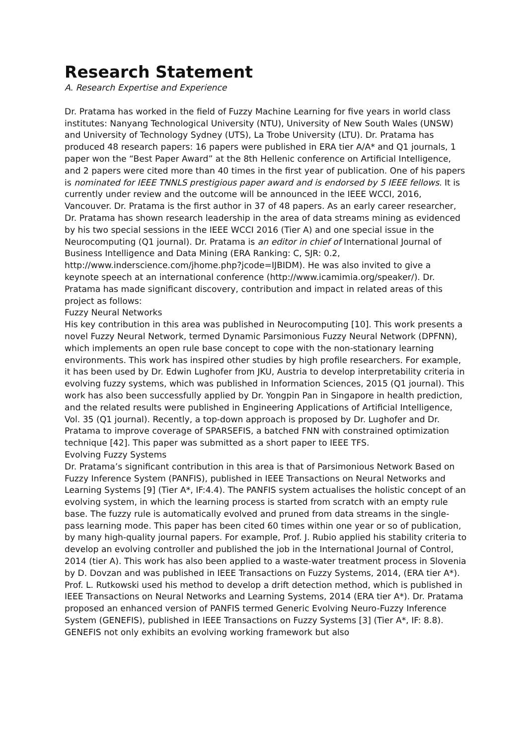Research Statement
A. Research Expertise and Experience
Dr. Pratama has worked in the field of Fuzzy Machine Learning for five years in world class institutes: Nanyang Technological University (NTU), University of New South Wales (UNSW) and University of Technology Sydney (UTS), La Trobe University (LTU). Dr. Pratama has produced 48 research papers: 16 papers were published in ERA tier A/A* and Q1 journals, 1 paper won the “Best Paper Award” at the 8th Hellenic conference on Artificial Intelligence, and 2 papers were cited more than 40 times in the first year of publication. One of his papers is nominated for IEEE TNNLS prestigious paper award and is endorsed by 5 IEEE fellows. It is currently under review and the outcome will be announced in the IEEE WCCI, 2016, Vancouver. Dr. Pratama is the first author in 37 of 48 papers. As an early career researcher, Dr. Pratama has shown research leadership in the area of data streams mining as evidenced by his two special sessions in the IEEE WCCI 2016 (Tier A) and one special issue in the Neurocomputing (Q1 journal). Dr. Pratama is an editor in chief of International Journal of Business Intelligence and Data Mining (ERA Ranking: C, SJR: 0.2, http://www.inderscience.com/jhome.php?jcode=IJBIDM). He was also invited to give a keynote speech at an international conference (http://www.icamimia.org/speaker/). Dr. Pratama has made significant discovery, contribution and impact in related areas of this project as follows:
Fuzzy Neural Networks
His key contribution in this area was published in Neurocomputing [10]. This work presents a novel Fuzzy Neural Network, termed Dynamic Parsimonious Fuzzy Neural Network (DPFNN), which implements an open rule base concept to cope with the non-stationary learning environments. This work has inspired other studies by high profile researchers. For example, it has been used by Dr. Edwin Lughofer from JKU, Austria to develop interpretability criteria in evolving fuzzy systems, which was published in Information Sciences, 2015 (Q1 journal). This work has also been successfully applied by Dr. Yongpin Pan in Singapore in health prediction, and the related results were published in Engineering Applications of Artificial Intelligence, Vol. 35 (Q1 journal). Recently, a top-down approach is proposed by Dr. Lughofer and Dr. Pratama to improve coverage of SPARSEFIS, a batched FNN with constrained optimization technique [42]. This paper was submitted as a short paper to IEEE TFS.
Evolving Fuzzy Systems
Dr. Pratama’s significant contribution in this area is that of Parsimonious Network Based on Fuzzy Inference System (PANFIS), published in IEEE Transactions on Neural Networks and Learning Systems [9] (Tier A*, IF:4.4). The PANFIS system actualises the holistic concept of an evolving system, in which the learning process is started from scratch with an empty rule base. The fuzzy rule is automatically evolved and pruned from data streams in the single-pass learning mode. This paper has been cited 60 times within one year or so of publication, by many high-quality journal papers. For example, Prof. J. Rubio applied his stability criteria to develop an evolving controller and published the job in the International Journal of Control, 2014 (tier A). This work has also been applied to a waste-water treatment process in Slovenia by D. Dovzan and was published in IEEE Transactions on Fuzzy Systems, 2014, (ERA tier A*). Prof. L. Rutkowski used his method to develop a drift detection method, which is published in IEEE Transactions on Neural Networks and Learning Systems, 2014 (ERA tier A*). Dr. Pratama proposed an enhanced version of PANFIS termed Generic Evolving Neuro-Fuzzy Inference System (GENEFIS), published in IEEE Transactions on Fuzzy Systems [3] (Tier A*, IF: 8.8). GENEFIS not only exhibits an evolving working framework but also